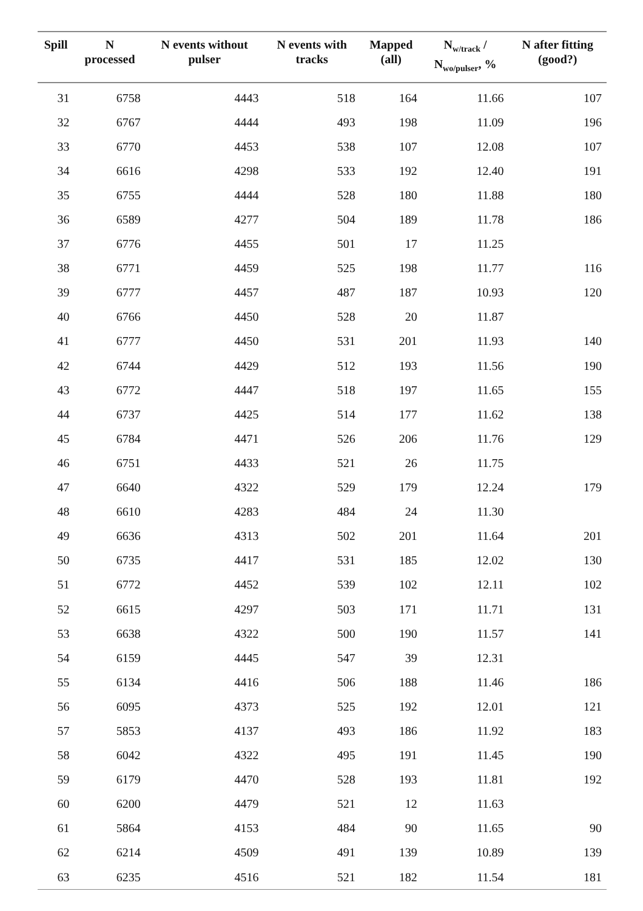| Spill | N processed | N events without pulser | N events with tracks | Mapped (all) | N<sub>w/track</sub> / N<sub>wo/pulser</sub>, % | N after fitting (good?) |
| --- | --- | --- | --- | --- | --- | --- |
| 31 | 6758 | 4443 | 518 | 164 | 11.66 | 107 |
| 32 | 6767 | 4444 | 493 | 198 | 11.09 | 196 |
| 33 | 6770 | 4453 | 538 | 107 | 12.08 | 107 |
| 34 | 6616 | 4298 | 533 | 192 | 12.40 | 191 |
| 35 | 6755 | 4444 | 528 | 180 | 11.88 | 180 |
| 36 | 6589 | 4277 | 504 | 189 | 11.78 | 186 |
| 37 | 6776 | 4455 | 501 | 17 | 11.25 | |
| 38 | 6771 | 4459 | 525 | 198 | 11.77 | 116 |
| 39 | 6777 | 4457 | 487 | 187 | 10.93 | 120 |
| 40 | 6766 | 4450 | 528 | 20 | 11.87 | |
| 41 | 6777 | 4450 | 531 | 201 | 11.93 | 140 |
| 42 | 6744 | 4429 | 512 | 193 | 11.56 | 190 |
| 43 | 6772 | 4447 | 518 | 197 | 11.65 | 155 |
| 44 | 6737 | 4425 | 514 | 177 | 11.62 | 138 |
| 45 | 6784 | 4471 | 526 | 206 | 11.76 | 129 |
| 46 | 6751 | 4433 | 521 | 26 | 11.75 | |
| 47 | 6640 | 4322 | 529 | 179 | 12.24 | 179 |
| 48 | 6610 | 4283 | 484 | 24 | 11.30 | |
| 49 | 6636 | 4313 | 502 | 201 | 11.64 | 201 |
| 50 | 6735 | 4417 | 531 | 185 | 12.02 | 130 |
| 51 | 6772 | 4452 | 539 | 102 | 12.11 | 102 |
| 52 | 6615 | 4297 | 503 | 171 | 11.71 | 131 |
| 53 | 6638 | 4322 | 500 | 190 | 11.57 | 141 |
| 54 | 6159 | 4445 | 547 | 39 | 12.31 | |
| 55 | 6134 | 4416 | 506 | 188 | 11.46 | 186 |
| 56 | 6095 | 4373 | 525 | 192 | 12.01 | 121 |
| 57 | 5853 | 4137 | 493 | 186 | 11.92 | 183 |
| 58 | 6042 | 4322 | 495 | 191 | 11.45 | 190 |
| 59 | 6179 | 4470 | 528 | 193 | 11.81 | 192 |
| 60 | 6200 | 4479 | 521 | 12 | 11.63 | |
| 61 | 5864 | 4153 | 484 | 90 | 11.65 | 90 |
| 62 | 6214 | 4509 | 491 | 139 | 10.89 | 139 |
| 63 | 6235 | 4516 | 521 | 182 | 11.54 | 181 |